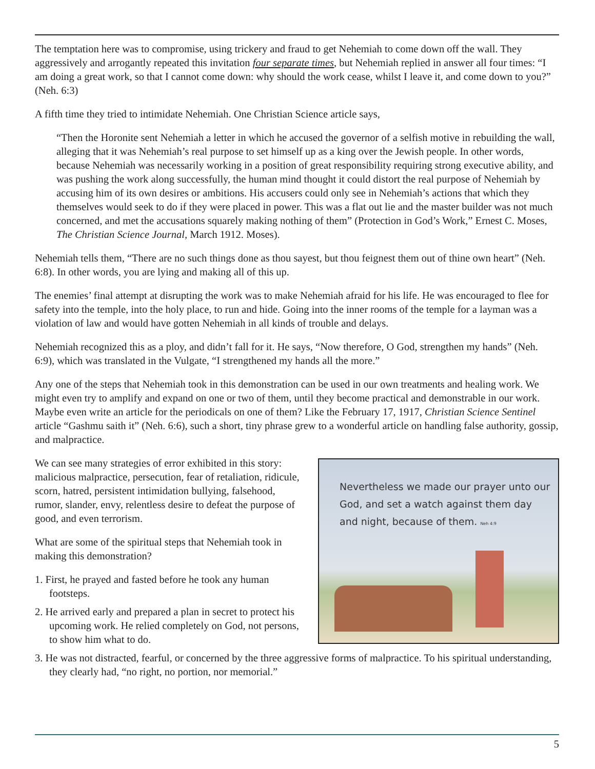The temptation here was to compromise, using trickery and fraud to get Nehemiah to come down off the wall. They aggressively and arrogantly repeated this invitation four separate times, but Nehemiah replied in answer all four times: “I am doing a great work, so that I cannot come down: why should the work cease, whilst I leave it, and come down to you?” (Neh. 6:3)
A fifth time they tried to intimidate Nehemiah. One Christian Science article says,
“Then the Horonite sent Nehemiah a letter in which he accused the governor of a selfish motive in rebuilding the wall, alleging that it was Nehemiah’s real purpose to set himself up as a king over the Jewish people. In other words, because Nehemiah was necessarily working in a position of great responsibility requiring strong executive ability, and was pushing the work along successfully, the human mind thought it could distort the real purpose of Nehemiah by accusing him of its own desires or ambitions. His accusers could only see in Nehemiah’s actions that which they themselves would seek to do if they were placed in power. This was a flat out lie and the master builder was not much concerned, and met the accusations squarely making nothing of them” (Protection in God’s Work,” Ernest C. Moses, The Christian Science Journal, March 1912. Moses).
Nehemiah tells them, “There are no such things done as thou sayest, but thou feignest them out of thine own heart” (Neh. 6:8). In other words, you are lying and making all of this up.
The enemies’ final attempt at disrupting the work was to make Nehemiah afraid for his life. He was encouraged to flee for safety into the temple, into the holy place, to run and hide. Going into the inner rooms of the temple for a layman was a violation of law and would have gotten Nehemiah in all kinds of trouble and delays.
Nehemiah recognized this as a ploy, and didn’t fall for it. He says, “Now therefore, O God, strengthen my hands” (Neh. 6:9), which was translated in the Vulgate, “I strengthened my hands all the more.”
Any one of the steps that Nehemiah took in this demonstration can be used in our own treatments and healing work. We might even try to amplify and expand on one or two of them, until they become practical and demonstrable in our work. Maybe even write an article for the periodicals on one of them? Like the February 17, 1917, Christian Science Sentinel article “Gashmu saith it” (Neh. 6:6), such a short, tiny phrase grew to a wonderful article on handling false authority, gossip, and malpractice.
Nevertheless we made our prayer unto our God, and set a watch against them day and night, because of them. Neh 4:9
We can see many strategies of error exhibited in this story: malicious malpractice, persecution, fear of retaliation, ridicule, scorn, hatred, persistent intimidation bullying, falsehood, rumor, slander, envy, relentless desire to defeat the purpose of good, and even terrorism.
What are some of the spiritual steps that Nehemiah took in making this demonstration?
1. First, he prayed and fasted before he took any human footsteps.
2. He arrived early and prepared a plan in secret to protect his upcoming work. He relied completely on God, not persons, to show him what to do.
3. He was not distracted, fearful, or concerned by the three aggressive forms of malpractice. To his spiritual understanding, they clearly had, “no right, no portion, nor memorial.”
5